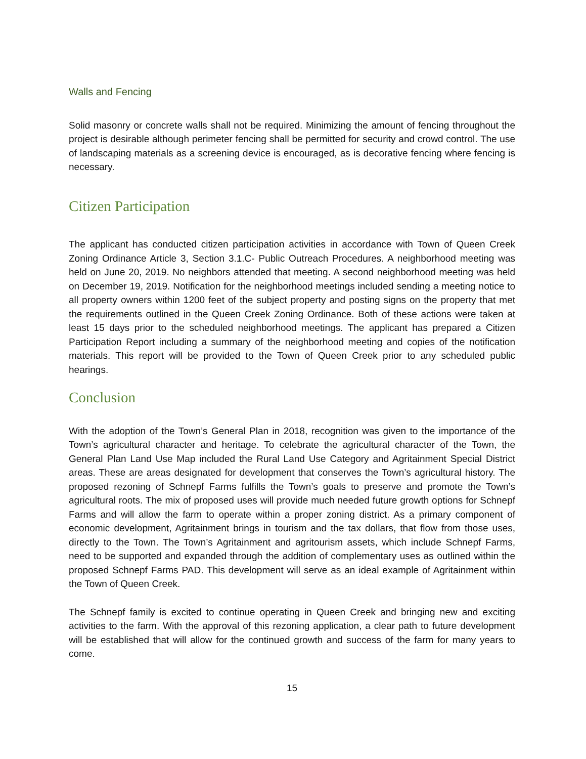Walls and Fencing
Solid masonry or concrete walls shall not be required. Minimizing the amount of fencing throughout the project is desirable although perimeter fencing shall be permitted for security and crowd control. The use of landscaping materials as a screening device is encouraged, as is decorative fencing where fencing is necessary.
Citizen Participation
The applicant has conducted citizen participation activities in accordance with Town of Queen Creek Zoning Ordinance Article 3, Section 3.1.C- Public Outreach Procedures. A neighborhood meeting was held on June 20, 2019. No neighbors attended that meeting. A second neighborhood meeting was held on December 19, 2019. Notification for the neighborhood meetings included sending a meeting notice to all property owners within 1200 feet of the subject property and posting signs on the property that met the requirements outlined in the Queen Creek Zoning Ordinance. Both of these actions were taken at least 15 days prior to the scheduled neighborhood meetings. The applicant has prepared a Citizen Participation Report including a summary of the neighborhood meeting and copies of the notification materials. This report will be provided to the Town of Queen Creek prior to any scheduled public hearings.
Conclusion
With the adoption of the Town’s General Plan in 2018, recognition was given to the importance of the Town’s agricultural character and heritage. To celebrate the agricultural character of the Town, the General Plan Land Use Map included the Rural Land Use Category and Agritainment Special District areas. These are areas designated for development that conserves the Town’s agricultural history. The proposed rezoning of Schnepf Farms fulfills the Town’s goals to preserve and promote the Town’s agricultural roots. The mix of proposed uses will provide much needed future growth options for Schnepf Farms and will allow the farm to operate within a proper zoning district. As a primary component of economic development, Agritainment brings in tourism and the tax dollars, that flow from those uses, directly to the Town. The Town’s Agritainment and agritourism assets, which include Schnepf Farms, need to be supported and expanded through the addition of complementary uses as outlined within the proposed Schnepf Farms PAD. This development will serve as an ideal example of Agritainment within the Town of Queen Creek.
The Schnepf family is excited to continue operating in Queen Creek and bringing new and exciting activities to the farm. With the approval of this rezoning application, a clear path to future development will be established that will allow for the continued growth and success of the farm for many years to come.
15